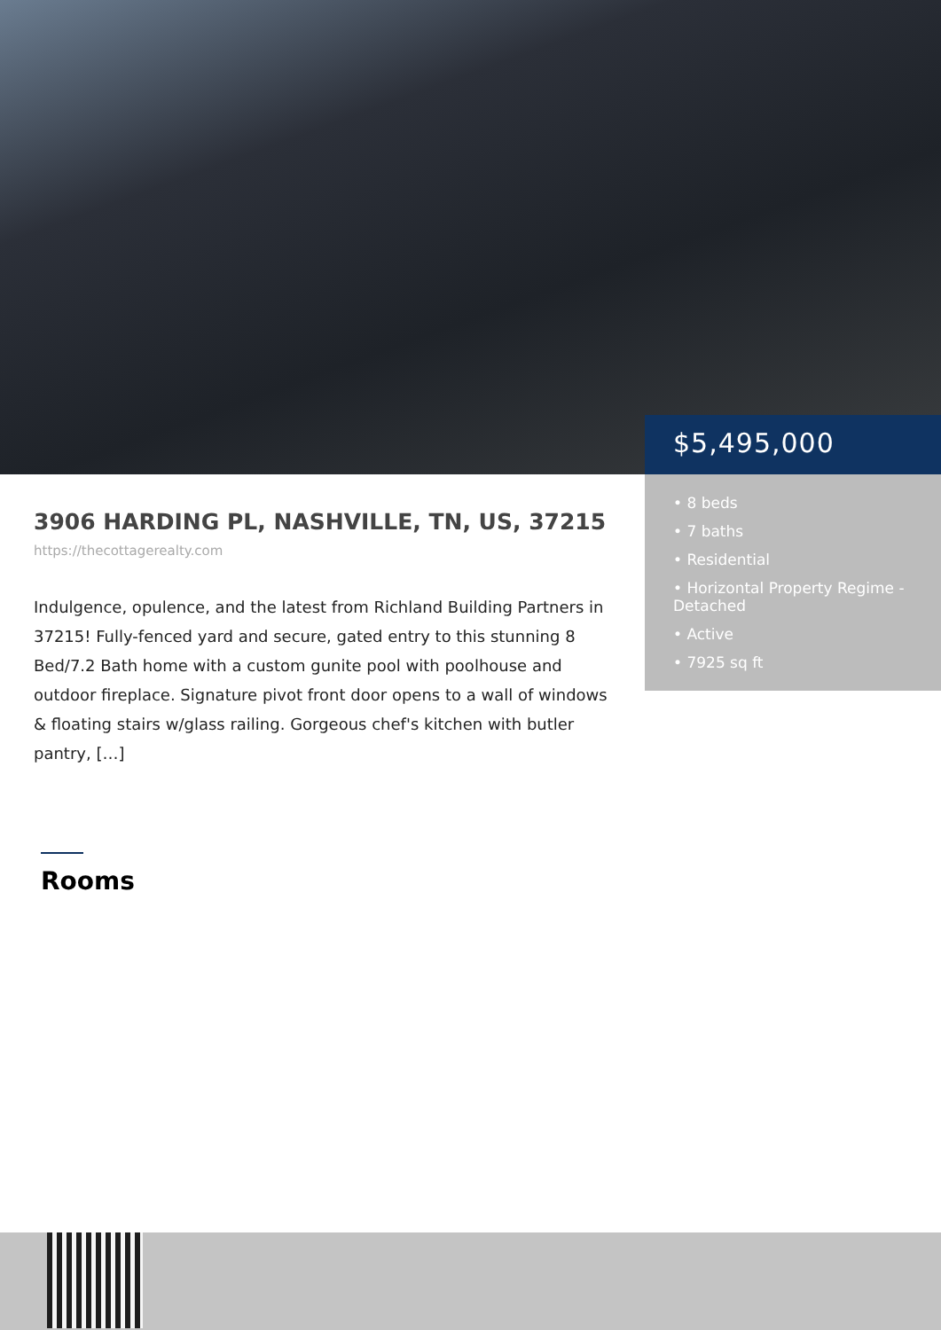3906 HARDING PL, NASHVILLE, TN, US, 37215
https://thecottagerealty.com
Indulgence, opulence, and the latest from Richland Building Partners in 37215! Fully-fenced yard and secure, gated entry to this stunning 8 Bed/7.2 Bath home with a custom gunite pool with poolhouse and outdoor fireplace. Signature pivot front door opens to a wall of windows & floating stairs w/glass railing. Gorgeous chef's kitchen with butler pantry, […]
$5,495,000
• 8 beds
• 7 baths
• Residential
• Horizontal Property Regime - Detached
• Active
• 7925 sq ft
Rooms